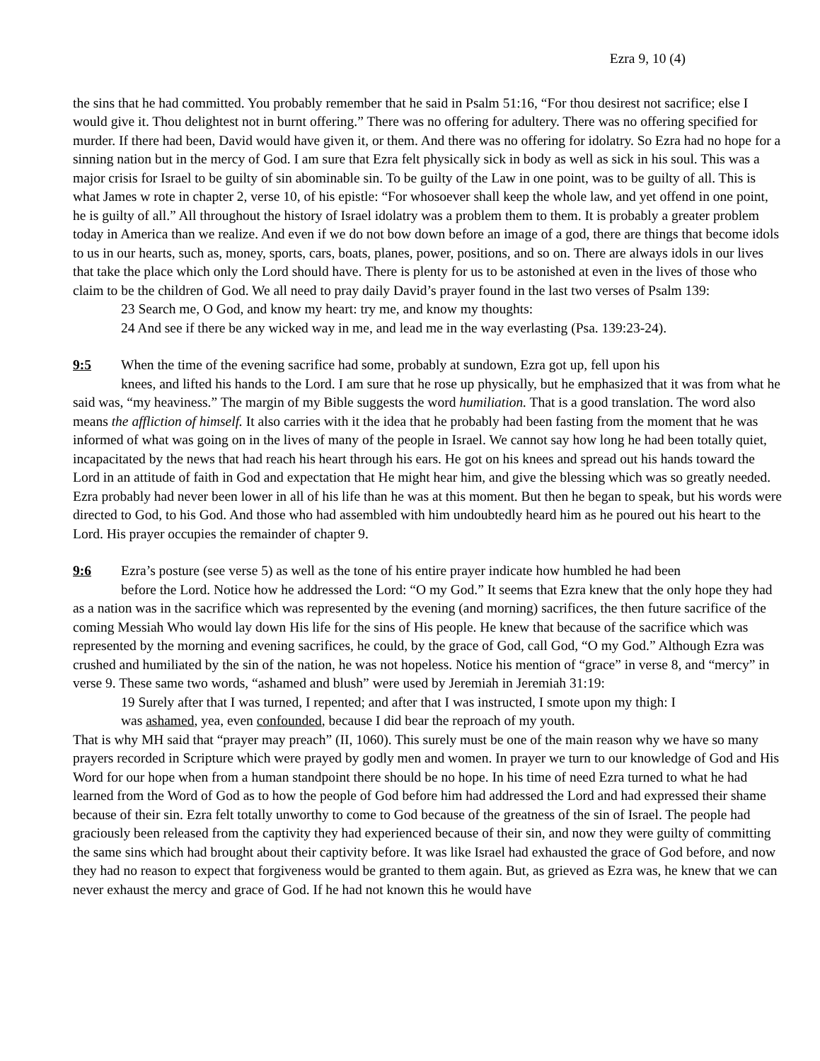Ezra 9, 10 (4)
the sins that he had committed. You probably remember that he said in Psalm 51:16, “For thou desirest not sacrifice; else I would give it. Thou delightest not in burnt offering.” There was no offering for adultery. There was no offering specified for murder. If there had been, David would have given it, or them. And there was no offering for idolatry. So Ezra had no hope for a sinning nation but in the mercy of God. I am sure that Ezra felt physically sick in body as well as sick in his soul. This was a major crisis for Israel to be guilty of sin abominable sin. To be guilty of the Law in one point, was to be guilty of all. This is what James w rote in chapter 2, verse 10, of his epistle: “For whosoever shall keep the whole law, and yet offend in one point, he is guilty of all.” All throughout the history of Israel idolatry was a problem them to them. It is probably a greater problem today in America than we realize. And even if we do not bow down before an image of a god, there are things that become idols to us in our hearts, such as, money, sports, cars, boats, planes, power, positions, and so on. There are always idols in our lives that take the place which only the Lord should have. There is plenty for us to be astonished at even in the lives of those who claim to be the children of God. We all need to pray daily David’s prayer found in the last two verses of Psalm 139:
23 Search me, O God, and know my heart: try me, and know my thoughts:
24 And see if there be any wicked way in me, and lead me in the way everlasting (Psa. 139:23-24).
9:5 When the time of the evening sacrifice had some, probably at sundown, Ezra got up, fell upon his
knees, and lifted his hands to the Lord. I am sure that he rose up physically, but he emphasized that it was from what he said was, “my heaviness.” The margin of my Bible suggests the word humiliation. That is a good translation. The word also means the affliction of himself. It also carries with it the idea that he probably had been fasting from the moment that he was informed of what was going on in the lives of many of the people in Israel. We cannot say how long he had been totally quiet, incapacitated by the news that had reach his heart through his ears. He got on his knees and spread out his hands toward the Lord in an attitude of faith in God and expectation that He might hear him, and give the blessing which was so greatly needed. Ezra probably had never been lower in all of his life than he was at this moment. But then he began to speak, but his words were directed to God, to his God. And those who had assembled with him undoubtedly heard him as he poured out his heart to the Lord. His prayer occupies the remainder of chapter 9.
9:6 Ezra’s posture (see verse 5) as well as the tone of his entire prayer indicate how humbled he had been
before the Lord. Notice how he addressed the Lord: “O my God.” It seems that Ezra knew that the only hope they had as a nation was in the sacrifice which was represented by the evening (and morning) sacrifices, the then future sacrifice of the coming Messiah Who would lay down His life for the sins of His people. He knew that because of the sacrifice which was represented by the morning and evening sacrifices, he could, by the grace of God, call God, “O my God.” Although Ezra was crushed and humiliated by the sin of the nation, he was not hopeless. Notice his mention of “grace” in verse 8, and “mercy” in verse 9. These same two words, “ashamed and blush” were used by Jeremiah in Jeremiah 31:19:
19 Surely after that I was turned, I repented; and after that I was instructed, I smote upon my thigh: I
was ashamed, yea, even confounded, because I did bear the reproach of my youth.
That is why MH said that “prayer may preach” (II, 1060). This surely must be one of the main reason why we have so many prayers recorded in Scripture which were prayed by godly men and women. In prayer we turn to our knowledge of God and His Word for our hope when from a human standpoint there should be no hope. In his time of need Ezra turned to what he had learned from the Word of God as to how the people of God before him had addressed the Lord and had expressed their shame because of their sin. Ezra felt totally unworthy to come to God because of the greatness of the sin of Israel. The people had graciously been released from the captivity they had experienced because of their sin, and now they were guilty of committing the same sins which had brought about their captivity before. It was like Israel had exhausted the grace of God before, and now they had no reason to expect that forgiveness would be granted to them again. But, as grieved as Ezra was, he knew that we can never exhaust the mercy and grace of God. If he had not known this he would have